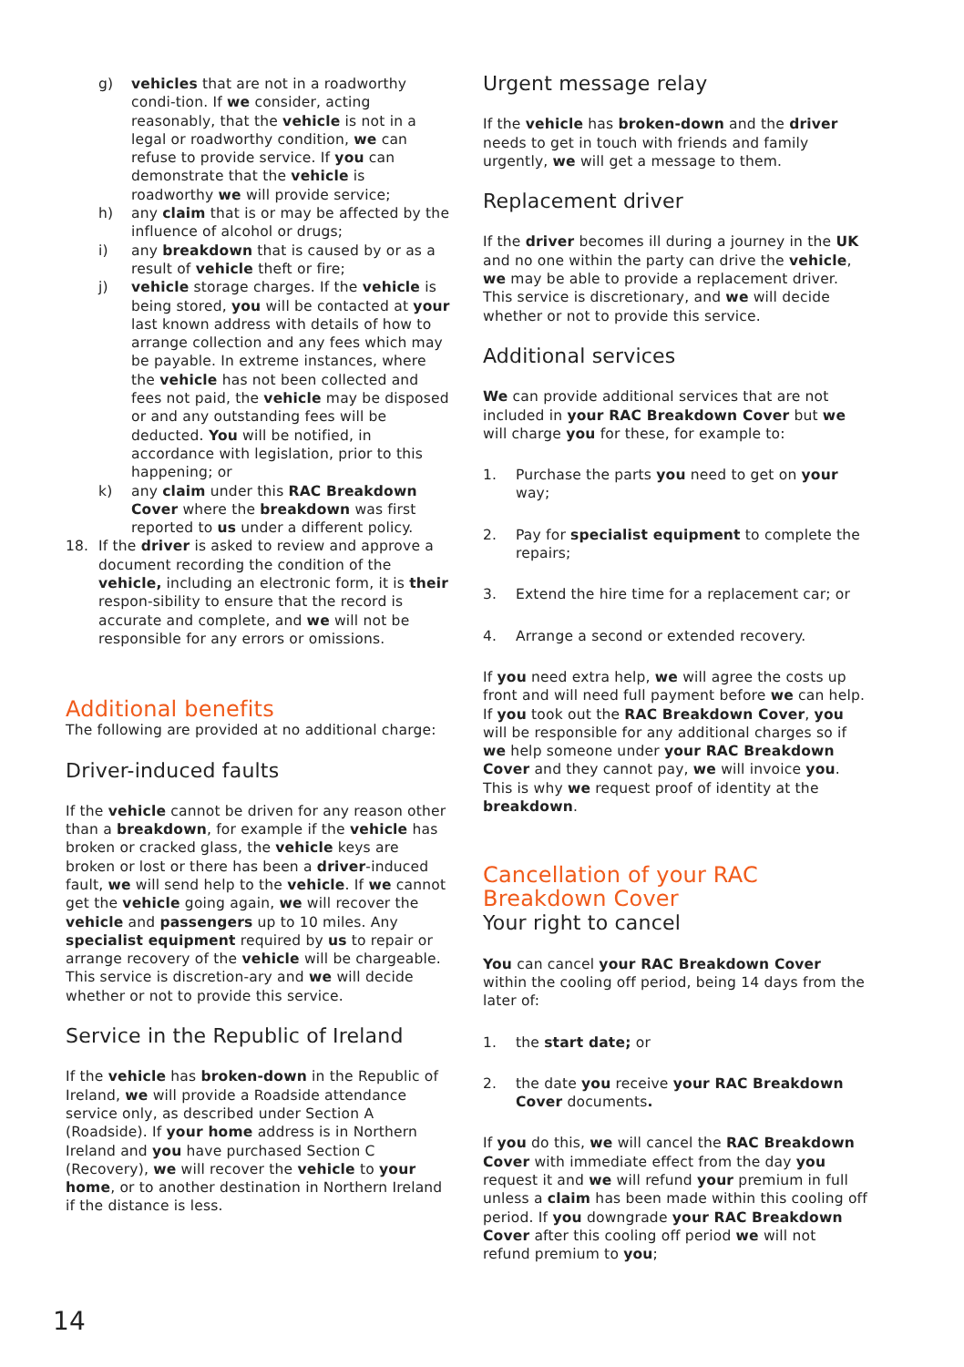g) vehicles that are not in a roadworthy condi-tion. If we consider, acting reasonably, that the vehicle is not in a legal or roadworthy condition, we can refuse to provide service. If you can demonstrate that the vehicle is roadworthy we will provide service;
h) any claim that is or may be affected by the influence of alcohol or drugs;
i) any breakdown that is caused by or as a result of vehicle theft or fire;
j) vehicle storage charges. If the vehicle is being stored, you will be contacted at your last known address with details of how to arrange collection and any fees which may be payable. In extreme instances, where the vehicle has not been collected and fees not paid, the vehicle may be disposed or and any outstanding fees will be deducted. You will be notified, in accordance with legislation, prior to this happening; or
k) any claim under this RAC Breakdown Cover where the breakdown was first reported to us under a different policy.
18. If the driver is asked to review and approve a document recording the condition of the vehicle, including an electronic form, it is their respon-sibility to ensure that the record is accurate and complete, and we will not be responsible for any errors or omissions.
Additional benefits
The following are provided at no additional charge:
Driver-induced faults
If the vehicle cannot be driven for any reason other than a breakdown, for example if the vehicle has broken or cracked glass, the vehicle keys are broken or lost or there has been a driver-induced fault, we will send help to the vehicle. If we cannot get the vehicle going again, we will recover the vehicle and passengers up to 10 miles. Any specialist equipment required by us to repair or arrange recovery of the vehicle will be chargeable. This service is discretion-ary and we will decide whether or not to provide this service.
Service in the Republic of Ireland
If the vehicle has broken-down in the Republic of Ireland, we will provide a Roadside attendance service only, as described under Section A (Roadside). If your home address is in Northern Ireland and you have purchased Section C (Recovery), we will recover the vehicle to your home, or to another destination in Northern Ireland if the distance is less.
Urgent message relay
If the vehicle has broken-down and the driver needs to get in touch with friends and family urgently, we will get a message to them.
Replacement driver
If the driver becomes ill during a journey in the UK and no one within the party can drive the vehicle, we may be able to provide a replacement driver. This service is discretionary, and we will decide whether or not to provide this service.
Additional services
We can provide additional services that are not included in your RAC Breakdown Cover but we will charge you for these, for example to:
1. Purchase the parts you need to get on your way;
2. Pay for specialist equipment to complete the repairs;
3. Extend the hire time for a replacement car; or
4. Arrange a second or extended recovery.
If you need extra help, we will agree the costs up front and will need full payment before we can help. If you took out the RAC Breakdown Cover, you will be responsible for any additional charges so if we help someone under your RAC Breakdown Cover and they cannot pay, we will invoice you. This is why we request proof of identity at the breakdown.
Cancellation of your RAC Breakdown Cover
Your right to cancel
You can cancel your RAC Breakdown Cover within the cooling off period, being 14 days from the later of:
1. the start date; or
2. the date you receive your RAC Breakdown Cover documents.
If you do this, we will cancel the RAC Breakdown Cover with immediate effect from the day you request it and we will refund your premium in full unless a claim has been made within this cooling off period. If you downgrade your RAC Breakdown Cover after this cooling off period we will not refund premium to you;
14